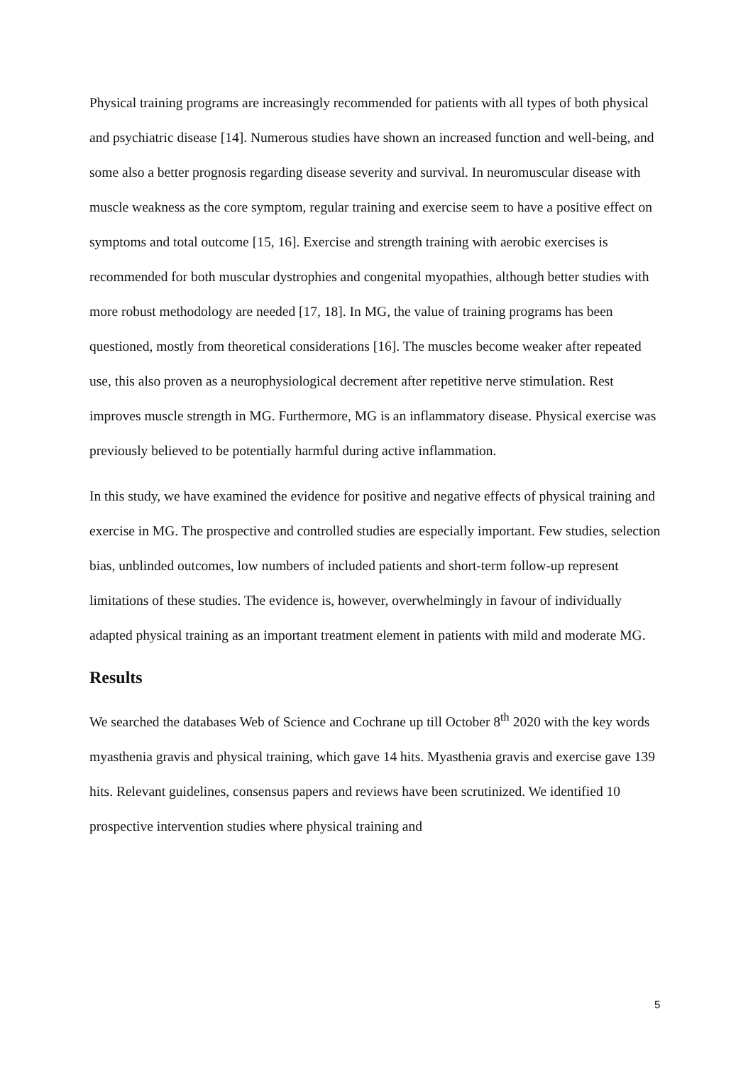Physical training programs are increasingly recommended for patients with all types of both physical and psychiatric disease [14]. Numerous studies have shown an increased function and well-being, and some also a better prognosis regarding disease severity and survival. In neuromuscular disease with muscle weakness as the core symptom, regular training and exercise seem to have a positive effect on symptoms and total outcome [15, 16]. Exercise and strength training with aerobic exercises is recommended for both muscular dystrophies and congenital myopathies, although better studies with more robust methodology are needed [17, 18]. In MG, the value of training programs has been questioned, mostly from theoretical considerations [16]. The muscles become weaker after repeated use, this also proven as a neurophysiological decrement after repetitive nerve stimulation. Rest improves muscle strength in MG. Furthermore, MG is an inflammatory disease. Physical exercise was previously believed to be potentially harmful during active inflammation.
In this study, we have examined the evidence for positive and negative effects of physical training and exercise in MG. The prospective and controlled studies are especially important. Few studies, selection bias, unblinded outcomes, low numbers of included patients and short-term follow-up represent limitations of these studies. The evidence is, however, overwhelmingly in favour of individually adapted physical training as an important treatment element in patients with mild and moderate MG.
Results
We searched the databases Web of Science and Cochrane up till October 8<sup>th</sup> 2020 with the key words myasthenia gravis and physical training, which gave 14 hits. Myasthenia gravis and exercise gave 139 hits. Relevant guidelines, consensus papers and reviews have been scrutinized. We identified 10 prospective intervention studies where physical training and
5